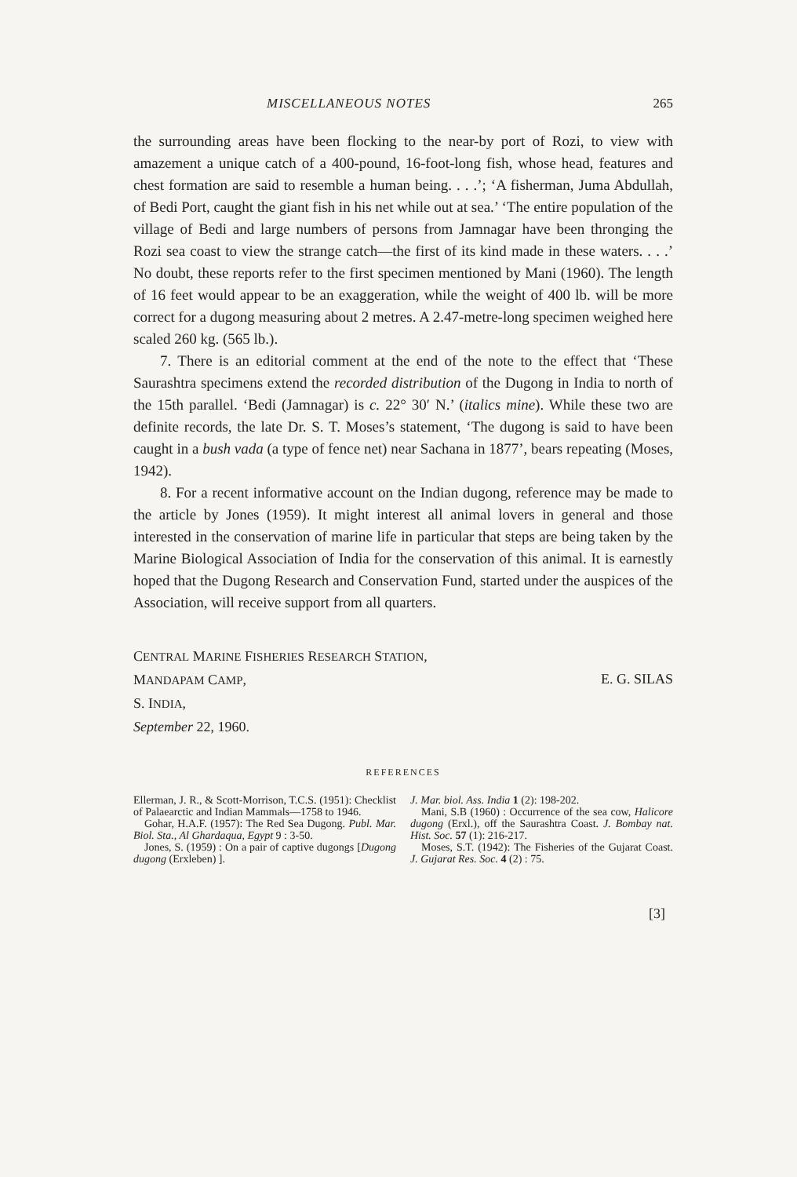MISCELLANEOUS NOTES 265
the surrounding areas have been flocking to the near-by port of Rozi, to view with amazement a unique catch of a 400-pound, 16-foot-long fish, whose head, features and chest formation are said to resemble a human being. . . .’; ‘A fisherman, Juma Abdullah, of Bedi Port, caught the giant fish in his net while out at sea.’ ‘The entire population of the village of Bedi and large numbers of persons from Jamnagar have been thronging the Rozi sea coast to view the strange catch—the first of its kind made in these waters. . . .’ No doubt, these reports refer to the first specimen mentioned by Mani (1960). The length of 16 feet would appear to be an exaggeration, while the weight of 400 lb. will be more correct for a dugong measuring about 2 metres. A 2.47-metre-long specimen weighed here scaled 260 kg. (565 lb.).
7. There is an editorial comment at the end of the note to the effect that ‘These Saurashtra specimens extend the recorded distribution of the Dugong in India to north of the 15th parallel. ‘Bedi (Jamnagar) is c. 22° 30′ N.’ (italics mine). While these two are definite records, the late Dr. S. T. Moses’s statement, ‘The dugong is said to have been caught in a bush vada (a type of fence net) near Sachana in 1877’, bears repeating (Moses, 1942).
8. For a recent informative account on the Indian dugong, reference may be made to the article by Jones (1959). It might interest all animal lovers in general and those interested in the conservation of marine life in particular that steps are being taken by the Marine Biological Association of India for the conservation of this animal. It is earnestly hoped that the Dugong Research and Conservation Fund, started under the auspices of the Association, will receive support from all quarters.
CENTRAL MARINE FISHERIES RESEARCH STATION,
MANDAPAM CAMP,
S. INDIA,
September 22, 1960.
E. G. SILAS
REFERENCES
Ellerman, J. R., & Scott-Morrison, T.C.S. (1951): Checklist of Palaearctic and Indian Mammals—1758 to 1946.
Gohar, H.A.F. (1957): The Red Sea Dugong. Publ. Mar. Biol. Sta., Al Ghardaqua, Egypt 9 : 3-50.
Jones, S. (1959) : On a pair of captive dugongs [Dugong dugong (Erxleben) ].
J. Mar. biol. Ass. India 1 (2): 198-202.
Mani, S.B (1960) : Occurrence of the sea cow, Halicore dugong (Erxl.), off the Saurashtra Coast. J. Bombay nat. Hist. Soc. 57 (1): 216-217.
Moses, S.T. (1942): The Fisheries of the Gujarat Coast. J. Gujarat Res. Soc. 4 (2) : 75.
[3]